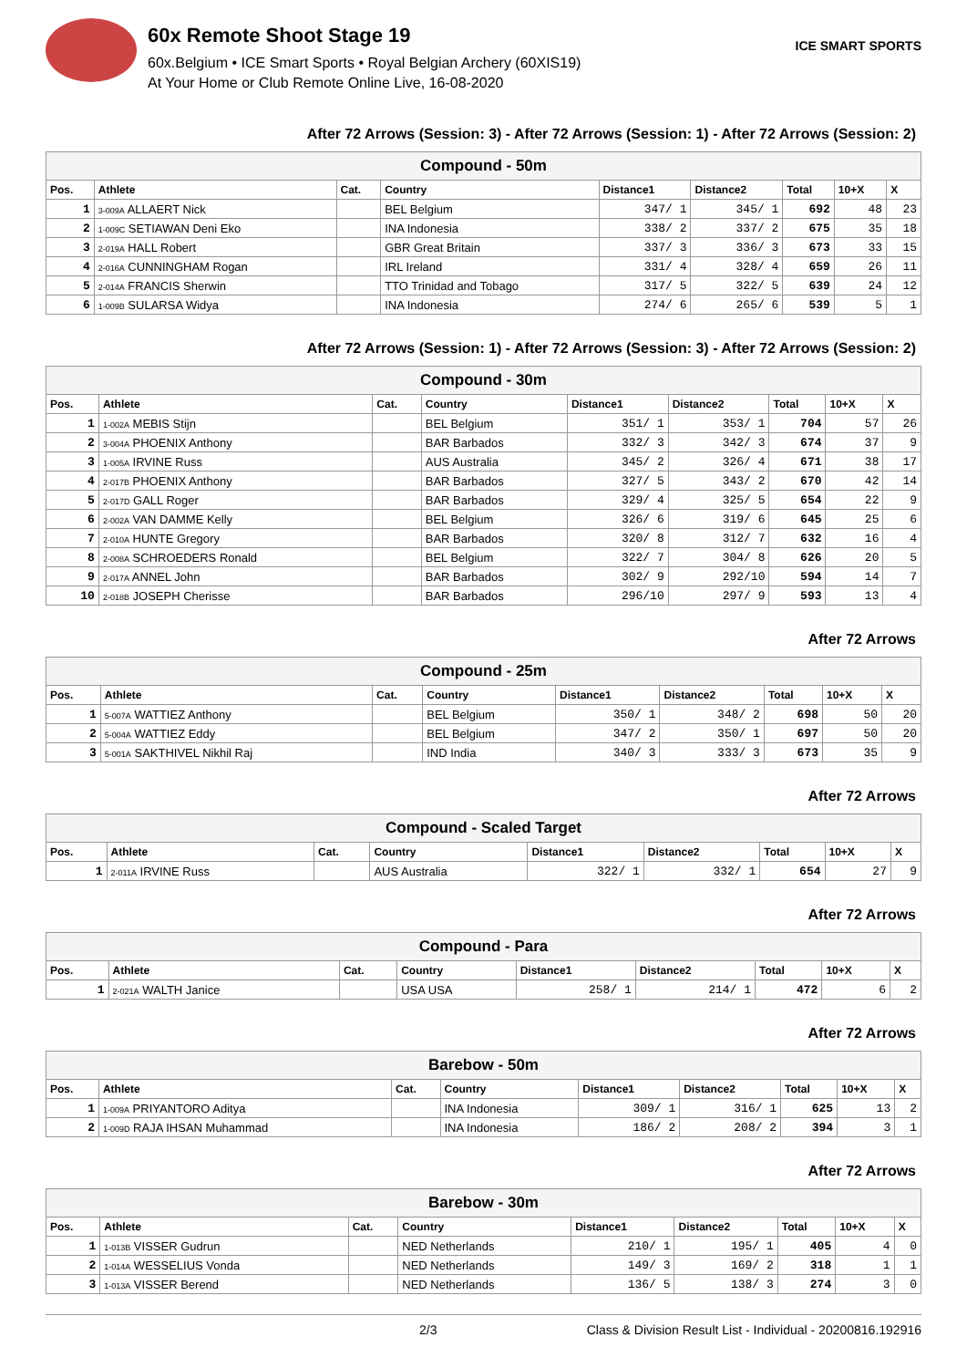60x Remote Shoot Stage 19
60x.Belgium • ICE Smart Sports • Royal Belgian Archery (60XIS19)
At Your Home or Club Remote Online Live, 16-08-2020
ICE SMART SPORTS
After 72 Arrows (Session: 3) - After 72 Arrows (Session: 1) - After 72 Arrows (Session: 2)
| Compound - 50m | | | | | | | | |
| --- | --- | --- | --- | --- | --- | --- | --- | --- |
| Pos. | Athlete | Cat. | Country | Distance1 | Distance2 | Total | 10+X | X |
| 1 | 3-009A ALLAERT Nick | | BEL Belgium | 347/ 1 | 345/ 1 | 692 | 48 | 23 |
| 2 | 1-009C SETIAWAN Deni Eko | | INA Indonesia | 338/ 2 | 337/ 2 | 675 | 35 | 18 |
| 3 | 2-019A HALL Robert | | GBR Great Britain | 337/ 3 | 336/ 3 | 673 | 33 | 15 |
| 4 | 2-016A CUNNINGHAM Rogan | | IRL Ireland | 331/ 4 | 328/ 4 | 659 | 26 | 11 |
| 5 | 2-014A FRANCIS Sherwin | | TTO Trinidad and Tobago | 317/ 5 | 322/ 5 | 639 | 24 | 12 |
| 6 | 1-009B SULARSA Widya | | INA Indonesia | 274/ 6 | 265/ 6 | 539 | 5 | 1 |
After 72 Arrows (Session: 1) - After 72 Arrows (Session: 3) - After 72 Arrows (Session: 2)
| Compound - 30m | | | | | | | | |
| --- | --- | --- | --- | --- | --- | --- | --- | --- |
| Pos. | Athlete | Cat. | Country | Distance1 | Distance2 | Total | 10+X | X |
| 1 | 1-002A MEBIS Stijn | | BEL Belgium | 351/ 1 | 353/ 1 | 704 | 57 | 26 |
| 2 | 3-004A PHOENIX Anthony | | BAR Barbados | 332/ 3 | 342/ 3 | 674 | 37 | 9 |
| 3 | 1-005A IRVINE Russ | | AUS Australia | 345/ 2 | 326/ 4 | 671 | 38 | 17 |
| 4 | 2-017B PHOENIX Anthony | | BAR Barbados | 327/ 5 | 343/ 2 | 670 | 42 | 14 |
| 5 | 2-017D GALL Roger | | BAR Barbados | 329/ 4 | 325/ 5 | 654 | 22 | 9 |
| 6 | 2-002A VAN DAMME Kelly | | BEL Belgium | 326/ 6 | 319/ 6 | 645 | 25 | 6 |
| 7 | 2-010A HUNTE Gregory | | BAR Barbados | 320/ 8 | 312/ 7 | 632 | 16 | 4 |
| 8 | 2-008A SCHROEDERS Ronald | | BEL Belgium | 322/ 7 | 304/ 8 | 626 | 20 | 5 |
| 9 | 2-017A ANNEL John | | BAR Barbados | 302/ 9 | 292/10 | 594 | 14 | 7 |
| 10 | 2-018B JOSEPH Cherisse | | BAR Barbados | 296/10 | 297/ 9 | 593 | 13 | 4 |
After 72 Arrows
| Compound - 25m | | | | | | | | |
| --- | --- | --- | --- | --- | --- | --- | --- | --- |
| Pos. | Athlete | Cat. | Country | Distance1 | Distance2 | Total | 10+X | X |
| 1 | 5-007A WATTIEZ Anthony | | BEL Belgium | 350/ 1 | 348/ 2 | 698 | 50 | 20 |
| 2 | 5-004A WATTIEZ Eddy | | BEL Belgium | 347/ 2 | 350/ 1 | 697 | 50 | 20 |
| 3 | 5-001A SAKTHIVEL Nikhil Raj | | IND India | 340/ 3 | 333/ 3 | 673 | 35 | 9 |
After 72 Arrows
| Compound - Scaled Target | | | | | | | | |
| --- | --- | --- | --- | --- | --- | --- | --- | --- |
| Pos. | Athlete | Cat. | Country | Distance1 | Distance2 | Total | 10+X | X |
| 1 | 2-011A IRVINE Russ | | AUS Australia | 322/ 1 | 332/ 1 | 654 | 27 | 9 |
After 72 Arrows
| Compound - Para | | | | | | | | |
| --- | --- | --- | --- | --- | --- | --- | --- | --- |
| Pos. | Athlete | Cat. | Country | Distance1 | Distance2 | Total | 10+X | X |
| 1 | 2-021A WALTH Janice | | USA USA | 258/ 1 | 214/ 1 | 472 | 6 | 2 |
After 72 Arrows
| Barebow - 50m | | | | | | | | |
| --- | --- | --- | --- | --- | --- | --- | --- | --- |
| Pos. | Athlete | Cat. | Country | Distance1 | Distance2 | Total | 10+X | X |
| 1 | 1-009A PRIYANTORO Aditya | | INA Indonesia | 309/ 1 | 316/ 1 | 625 | 13 | 2 |
| 2 | 1-009D RAJA IHSAN Muhammad | | INA Indonesia | 186/ 2 | 208/ 2 | 394 | 3 | 1 |
After 72 Arrows
| Barebow - 30m | | | | | | | | |
| --- | --- | --- | --- | --- | --- | --- | --- | --- |
| Pos. | Athlete | Cat. | Country | Distance1 | Distance2 | Total | 10+X | X |
| 1 | 1-013B VISSER Gudrun | | NED Netherlands | 210/ 1 | 195/ 1 | 405 | 4 | 0 |
| 2 | 1-014A WESSELIUS Vonda | | NED Netherlands | 149/ 3 | 169/ 2 | 318 | 1 | 1 |
| 3 | 1-013A VISSER Berend | | NED Netherlands | 136/ 5 | 138/ 3 | 274 | 3 | 0 |
2/3 Class & Division Result List - Individual - 20200816.192916